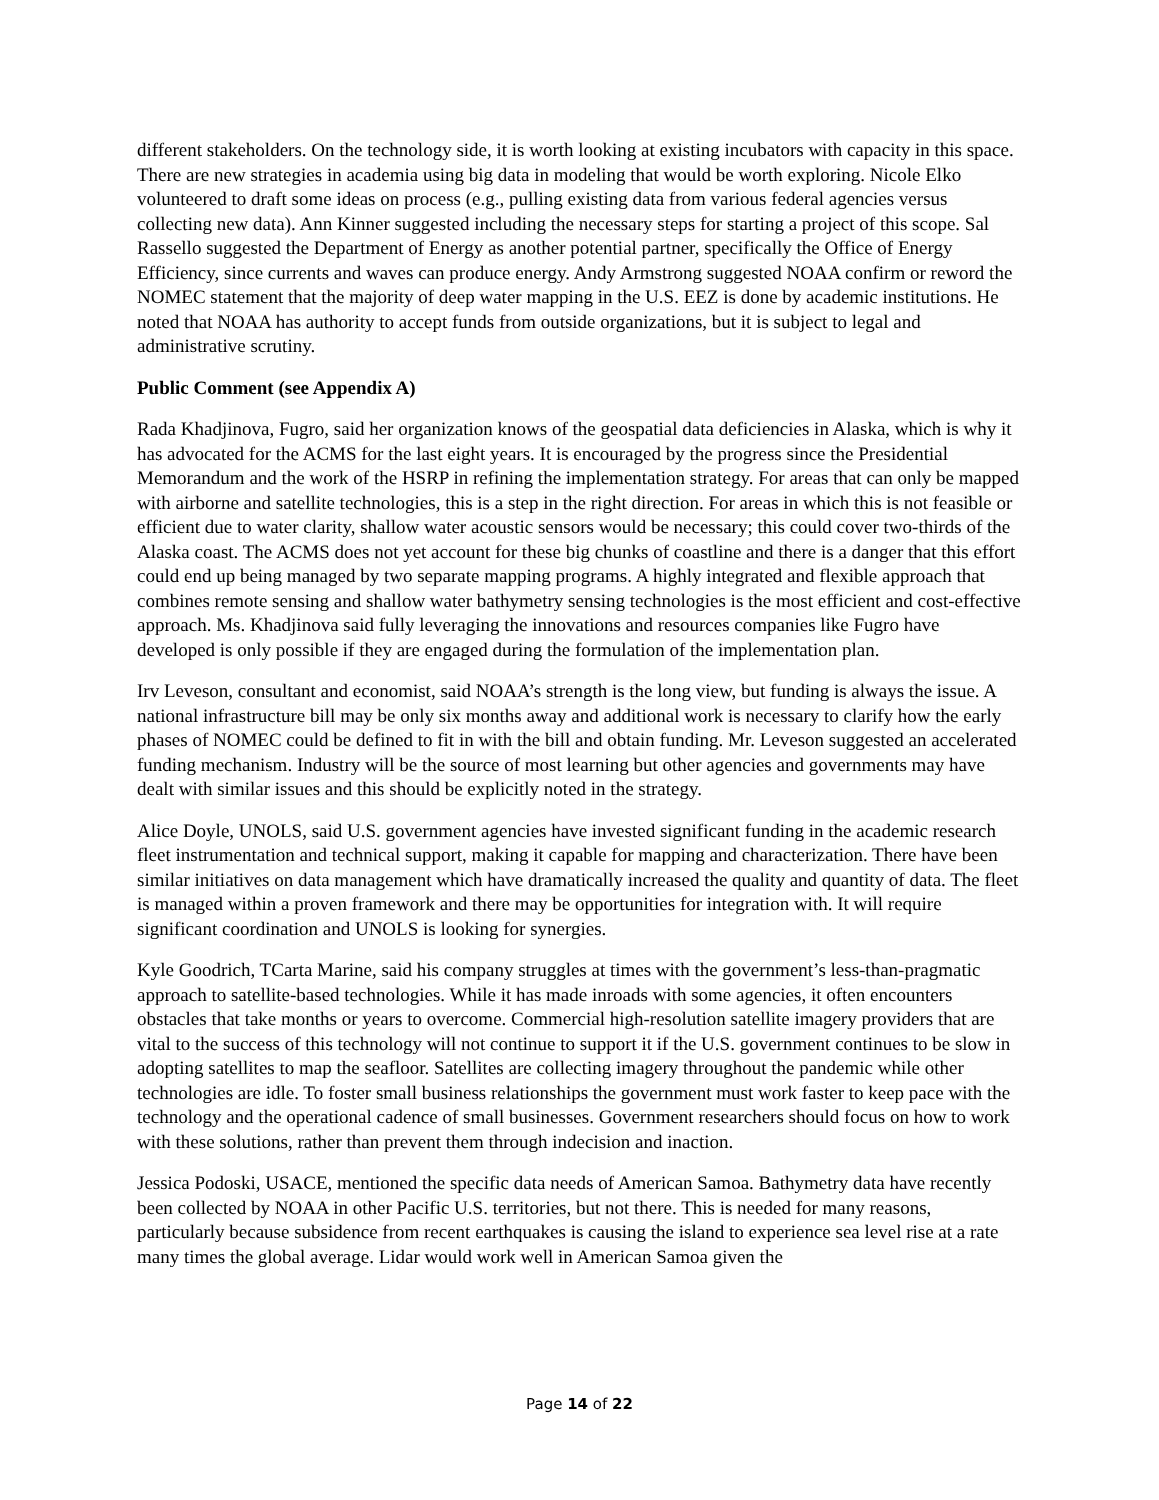different stakeholders. On the technology side, it is worth looking at existing incubators with capacity in this space. There are new strategies in academia using big data in modeling that would be worth exploring. Nicole Elko volunteered to draft some ideas on process (e.g., pulling existing data from various federal agencies versus collecting new data). Ann Kinner suggested including the necessary steps for starting a project of this scope. Sal Rassello suggested the Department of Energy as another potential partner, specifically the Office of Energy Efficiency, since currents and waves can produce energy. Andy Armstrong suggested NOAA confirm or reword the NOMEC statement that the majority of deep water mapping in the U.S. EEZ is done by academic institutions. He noted that NOAA has authority to accept funds from outside organizations, but it is subject to legal and administrative scrutiny.
Public Comment (see Appendix A)
Rada Khadjinova, Fugro, said her organization knows of the geospatial data deficiencies in Alaska, which is why it has advocated for the ACMS for the last eight years. It is encouraged by the progress since the Presidential Memorandum and the work of the HSRP in refining the implementation strategy. For areas that can only be mapped with airborne and satellite technologies, this is a step in the right direction. For areas in which this is not feasible or efficient due to water clarity, shallow water acoustic sensors would be necessary; this could cover two-thirds of the Alaska coast. The ACMS does not yet account for these big chunks of coastline and there is a danger that this effort could end up being managed by two separate mapping programs. A highly integrated and flexible approach that combines remote sensing and shallow water bathymetry sensing technologies is the most efficient and cost-effective approach. Ms. Khadjinova said fully leveraging the innovations and resources companies like Fugro have developed is only possible if they are engaged during the formulation of the implementation plan.
Irv Leveson, consultant and economist, said NOAA’s strength is the long view, but funding is always the issue. A national infrastructure bill may be only six months away and additional work is necessary to clarify how the early phases of NOMEC could be defined to fit in with the bill and obtain funding. Mr. Leveson suggested an accelerated funding mechanism. Industry will be the source of most learning but other agencies and governments may have dealt with similar issues and this should be explicitly noted in the strategy.
Alice Doyle, UNOLS, said U.S. government agencies have invested significant funding in the academic research fleet instrumentation and technical support, making it capable for mapping and characterization. There have been similar initiatives on data management which have dramatically increased the quality and quantity of data. The fleet is managed within a proven framework and there may be opportunities for integration with. It will require significant coordination and UNOLS is looking for synergies.
Kyle Goodrich, TCarta Marine, said his company struggles at times with the government’s less-than-pragmatic approach to satellite-based technologies. While it has made inroads with some agencies, it often encounters obstacles that take months or years to overcome. Commercial high-resolution satellite imagery providers that are vital to the success of this technology will not continue to support it if the U.S. government continues to be slow in adopting satellites to map the seafloor. Satellites are collecting imagery throughout the pandemic while other technologies are idle. To foster small business relationships the government must work faster to keep pace with the technology and the operational cadence of small businesses. Government researchers should focus on how to work with these solutions, rather than prevent them through indecision and inaction.
Jessica Podoski, USACE, mentioned the specific data needs of American Samoa. Bathymetry data have recently been collected by NOAA in other Pacific U.S. territories, but not there. This is needed for many reasons, particularly because subsidence from recent earthquakes is causing the island to experience sea level rise at a rate many times the global average. Lidar would work well in American Samoa given the
Page 14 of 22